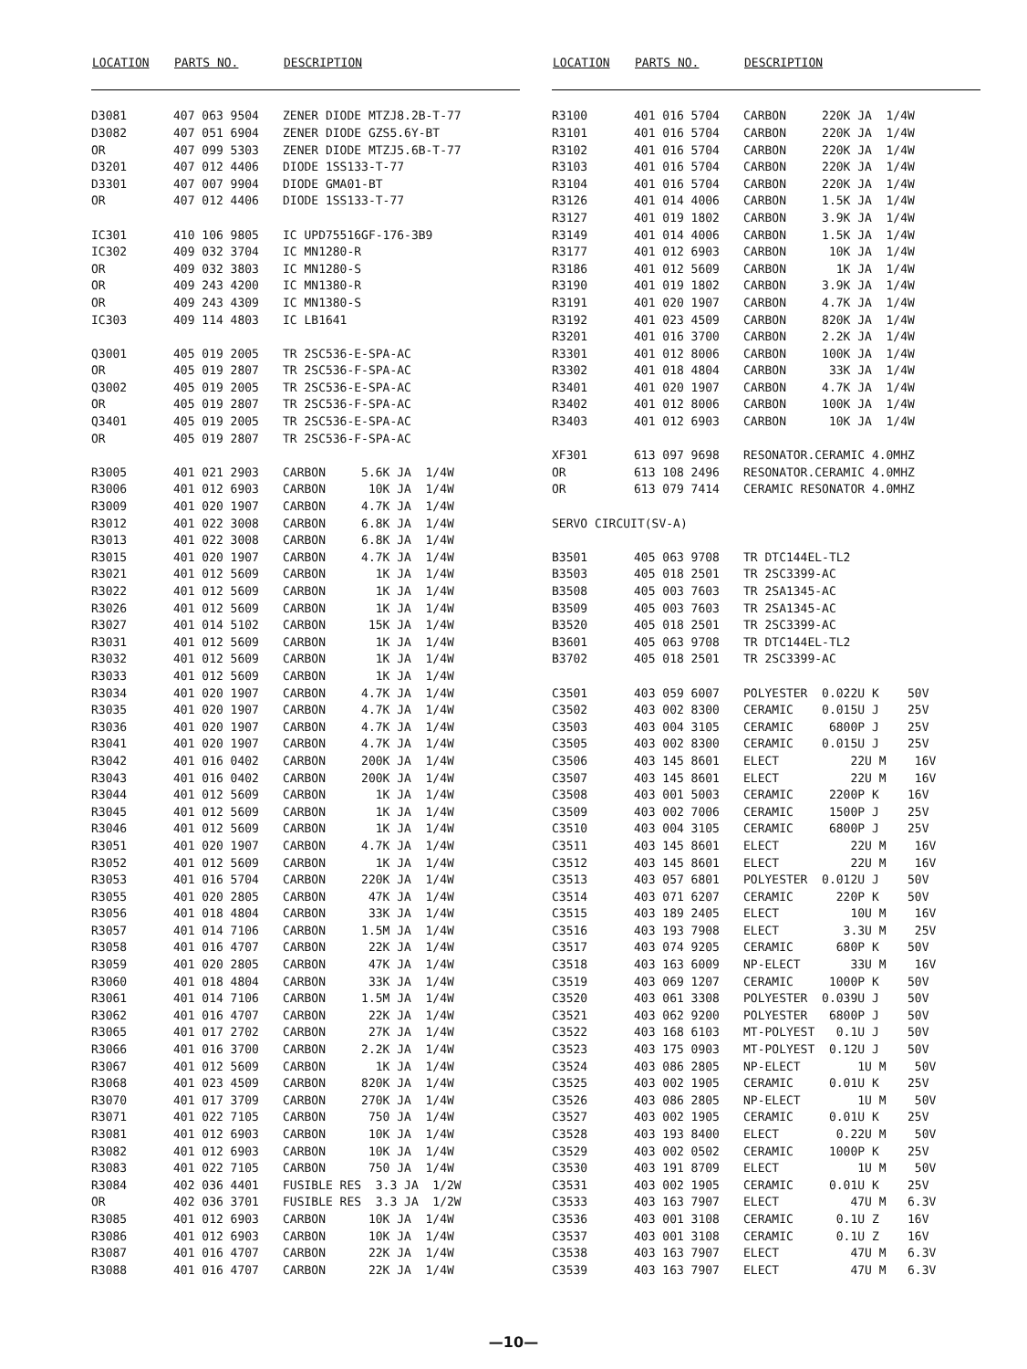| LOCATION | PARTS NO. | DESCRIPTION |
| --- | --- | --- |
| D3081 | 407 063 9504 | ZENER DIODE MTZJ8.2B-T-77 |
| D3082 | 407 051 6904 | ZENER DIODE GZS5.6Y-BT |
| OR | 407 099 5303 | ZENER DIODE MTZJ5.6B-T-77 |
| D3201 | 407 012 4406 | DIODE 1SS133-T-77 |
| D3301 | 407 007 9904 | DIODE GMA01-BT |
| OR | 407 012 4406 | DIODE 1SS133-T-77 |
| IC301 | 410 106 9805 | IC UPD75516GF-176-3B9 |
| IC302 | 409 032 3704 | IC MN1280-R |
| OR | 409 032 3803 | IC MN1280-S |
| OR | 409 243 4200 | IC MN1380-R |
| OR | 409 243 4309 | IC MN1380-S |
| IC303 | 409 114 4803 | IC LB1641 |
| Q3001 | 405 019 2005 | TR 2SC536-E-SPA-AC |
| OR | 405 019 2807 | TR 2SC536-F-SPA-AC |
| Q3002 | 405 019 2005 | TR 2SC536-E-SPA-AC |
| OR | 405 019 2807 | TR 2SC536-F-SPA-AC |
| Q3401 | 405 019 2005 | TR 2SC536-E-SPA-AC |
| OR | 405 019 2807 | TR 2SC536-F-SPA-AC |
| R3005 | 401 021 2903 | CARBON 5.6K JA 1/4W |
| R3006 | 401 012 6903 | CARBON 10K JA 1/4W |
| R3009 | 401 020 1907 | CARBON 4.7K JA 1/4W |
| R3012 | 401 022 3008 | CARBON 6.8K JA 1/4W |
| R3013 | 401 022 3008 | CARBON 6.8K JA 1/4W |
| R3015 | 401 020 1907 | CARBON 4.7K JA 1/4W |
| R3021 | 401 012 5609 | CARBON 1K JA 1/4W |
| R3022 | 401 012 5609 | CARBON 1K JA 1/4W |
| R3026 | 401 012 5609 | CARBON 1K JA 1/4W |
| R3027 | 401 014 5102 | CARBON 15K JA 1/4W |
| R3031 | 401 012 5609 | CARBON 1K JA 1/4W |
| R3032 | 401 012 5609 | CARBON 1K JA 1/4W |
| R3033 | 401 012 5609 | CARBON 1K JA 1/4W |
| R3034 | 401 020 1907 | CARBON 4.7K JA 1/4W |
| R3035 | 401 020 1907 | CARBON 4.7K JA 1/4W |
| R3036 | 401 020 1907 | CARBON 4.7K JA 1/4W |
| R3041 | 401 020 1907 | CARBON 4.7K JA 1/4W |
| R3042 | 401 016 0402 | CARBON 200K JA 1/4W |
| R3043 | 401 016 0402 | CARBON 200K JA 1/4W |
| R3044 | 401 012 5609 | CARBON 1K JA 1/4W |
| R3045 | 401 012 5609 | CARBON 1K JA 1/4W |
| R3046 | 401 012 5609 | CARBON 1K JA 1/4W |
| R3051 | 401 020 1907 | CARBON 4.7K JA 1/4W |
| R3052 | 401 012 5609 | CARBON 1K JA 1/4W |
| R3053 | 401 016 5704 | CARBON 220K JA 1/4W |
| R3055 | 401 020 2805 | CARBON 47K JA 1/4W |
| R3056 | 401 018 4804 | CARBON 33K JA 1/4W |
| R3057 | 401 014 7106 | CARBON 1.5M JA 1/4W |
| R3058 | 401 016 4707 | CARBON 22K JA 1/4W |
| R3059 | 401 020 2805 | CARBON 47K JA 1/4W |
| R3060 | 401 018 4804 | CARBON 33K JA 1/4W |
| R3061 | 401 014 7106 | CARBON 1.5M JA 1/4W |
| R3062 | 401 016 4707 | CARBON 22K JA 1/4W |
| R3065 | 401 017 2702 | CARBON 27K JA 1/4W |
| R3066 | 401 016 3700 | CARBON 2.2K JA 1/4W |
| R3067 | 401 012 5609 | CARBON 1K JA 1/4W |
| R3068 | 401 023 4509 | CARBON 820K JA 1/4W |
| R3070 | 401 017 3709 | CARBON 270K JA 1/4W |
| R3071 | 401 022 7105 | CARBON 750 JA 1/4W |
| R3081 | 401 012 6903 | CARBON 10K JA 1/4W |
| R3082 | 401 012 6903 | CARBON 10K JA 1/4W |
| R3083 | 401 022 7105 | CARBON 750 JA 1/4W |
| R3084 | 402 036 4401 | FUSIBLE RES 3.3 JA 1/2W |
| OR | 402 036 3701 | FUSIBLE RES 3.3 JA 1/2W |
| R3085 | 401 012 6903 | CARBON 10K JA 1/4W |
| R3086 | 401 012 6903 | CARBON 10K JA 1/4W |
| R3087 | 401 016 4707 | CARBON 22K JA 1/4W |
| R3088 | 401 016 4707 | CARBON 22K JA 1/4W |
| LOCATION | PARTS NO. | DESCRIPTION |
| --- | --- | --- |
| R3100 | 401 016 5704 | CARBON 220K JA 1/4W |
| R3101 | 401 016 5704 | CARBON 220K JA 1/4W |
| R3102 | 401 016 5704 | CARBON 220K JA 1/4W |
| R3103 | 401 016 5704 | CARBON 220K JA 1/4W |
| R3104 | 401 016 5704 | CARBON 220K JA 1/4W |
| R3126 | 401 014 4006 | CARBON 1.5K JA 1/4W |
| R3127 | 401 019 1802 | CARBON 3.9K JA 1/4W |
| R3149 | 401 014 4006 | CARBON 1.5K JA 1/4W |
| R3177 | 401 012 6903 | CARBON 10K JA 1/4W |
| R3186 | 401 012 5609 | CARBON 1K JA 1/4W |
| R3190 | 401 019 1802 | CARBON 3.9K JA 1/4W |
| R3191 | 401 020 1907 | CARBON 4.7K JA 1/4W |
| R3192 | 401 023 4509 | CARBON 820K JA 1/4W |
| R3201 | 401 016 3700 | CARBON 2.2K JA 1/4W |
| R3301 | 401 012 8006 | CARBON 100K JA 1/4W |
| R3302 | 401 018 4804 | CARBON 33K JA 1/4W |
| R3401 | 401 020 1907 | CARBON 4.7K JA 1/4W |
| R3402 | 401 012 8006 | CARBON 100K JA 1/4W |
| R3403 | 401 012 6903 | CARBON 10K JA 1/4W |
| XF301 | 613 097 9698 | RESONATOR.CERAMIC 4.0MHZ |
| OR | 613 108 2496 | RESONATOR.CERAMIC 4.0MHZ |
| OR | 613 079 7414 | CERAMIC RESONATOR 4.0MHZ |
| SERVO CIRCUIT(SV-A) | | |
| B3501 | 405 063 9708 | TR DTC144EL-TL2 |
| B3503 | 405 018 2501 | TR 2SC3399-AC |
| B3508 | 405 003 7603 | TR 2SA1345-AC |
| B3509 | 405 003 7603 | TR 2SA1345-AC |
| B3520 | 405 018 2501 | TR 2SC3399-AC |
| B3601 | 405 063 9708 | TR DTC144EL-TL2 |
| B3702 | 405 018 2501 | TR 2SC3399-AC |
| C3501 | 403 059 6007 | POLYESTER 0.022U K 50V |
| C3502 | 403 002 8300 | CERAMIC 0.015U J 25V |
| C3503 | 403 004 3105 | CERAMIC 6800P J 25V |
| C3505 | 403 002 8300 | CERAMIC 0.015U J 25V |
| C3506 | 403 145 8601 | ELECT 22U M 16V |
| C3507 | 403 145 8601 | ELECT 22U M 16V |
| C3508 | 403 001 5003 | CERAMIC 2200P K 16V |
| C3509 | 403 002 7006 | CERAMIC 1500P J 25V |
| C3510 | 403 004 3105 | CERAMIC 6800P J 25V |
| C3511 | 403 145 8601 | ELECT 22U M 16V |
| C3512 | 403 145 8601 | ELECT 22U M 16V |
| C3513 | 403 057 6801 | POLYESTER 0.012U J 50V |
| C3514 | 403 071 6207 | CERAMIC 220P K 50V |
| C3515 | 403 189 2405 | ELECT 10U M 16V |
| C3516 | 403 193 7908 | ELECT 3.3U M 25V |
| C3517 | 403 074 9205 | CERAMIC 680P K 50V |
| C3518 | 403 163 6009 | NP-ELECT 33U M 16V |
| C3519 | 403 069 1207 | CERAMIC 1000P K 50V |
| C3520 | 403 061 3308 | POLYESTER 0.039U J 50V |
| C3521 | 403 062 9200 | POLYESTER 6800P J 50V |
| C3522 | 403 168 6103 | MT-POLYEST 0.1U J 50V |
| C3523 | 403 175 0903 | MT-POLYEST 0.12U J 50V |
| C3524 | 403 086 2805 | NP-ELECT 1U M 50V |
| C3525 | 403 002 1905 | CERAMIC 0.01U K 25V |
| C3526 | 403 086 2805 | NP-ELECT 1U M 50V |
| C3527 | 403 002 1905 | CERAMIC 0.01U K 25V |
| C3528 | 403 193 8400 | ELECT 0.22U M 50V |
| C3529 | 403 002 0502 | CERAMIC 1000P K 25V |
| C3530 | 403 191 8709 | ELECT 1U M 50V |
| C3531 | 403 002 1905 | CERAMIC 0.01U K 25V |
| C3533 | 403 163 7907 | ELECT 47U M 6.3V |
| C3536 | 403 001 3108 | CERAMIC 0.1U Z 16V |
| C3537 | 403 001 3108 | CERAMIC 0.1U Z 16V |
| C3538 | 403 163 7907 | ELECT 47U M 6.3V |
| C3539 | 403 163 7907 | ELECT 47U M 6.3V |
—10—